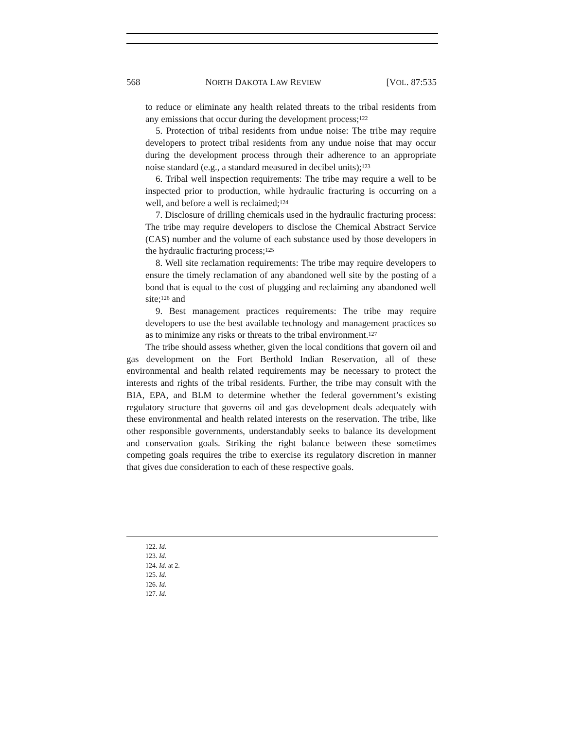568 NORTH DAKOTA LAW REVIEW [VOL. 87:535
to reduce or eliminate any health related threats to the tribal residents from any emissions that occur during the development process;<sup>122</sup>
5. Protection of tribal residents from undue noise: The tribe may require developers to protect tribal residents from any undue noise that may occur during the development process through their adherence to an appropriate noise standard (e.g., a standard measured in decibel units);<sup>123</sup>
6. Tribal well inspection requirements: The tribe may require a well to be inspected prior to production, while hydraulic fracturing is occurring on a well, and before a well is reclaimed;<sup>124</sup>
7. Disclosure of drilling chemicals used in the hydraulic fracturing process: The tribe may require developers to disclose the Chemical Abstract Service (CAS) number and the volume of each substance used by those developers in the hydraulic fracturing process;<sup>125</sup>
8. Well site reclamation requirements: The tribe may require developers to ensure the timely reclamation of any abandoned well site by the posting of a bond that is equal to the cost of plugging and reclaiming any abandoned well site;<sup>126</sup> and
9. Best management practices requirements: The tribe may require developers to use the best available technology and management practices so as to minimize any risks or threats to the tribal environment.<sup>127</sup>
The tribe should assess whether, given the local conditions that govern oil and gas development on the Fort Berthold Indian Reservation, all of these environmental and health related requirements may be necessary to protect the interests and rights of the tribal residents. Further, the tribe may consult with the BIA, EPA, and BLM to determine whether the federal government’s existing regulatory structure that governs oil and gas development deals adequately with these environmental and health related interests on the reservation. The tribe, like other responsible governments, understandably seeks to balance its development and conservation goals. Striking the right balance between these sometimes competing goals requires the tribe to exercise its regulatory discretion in manner that gives due consideration to each of these respective goals.
122. Id.
123. Id.
124. Id. at 2.
125. Id.
126. Id.
127. Id.